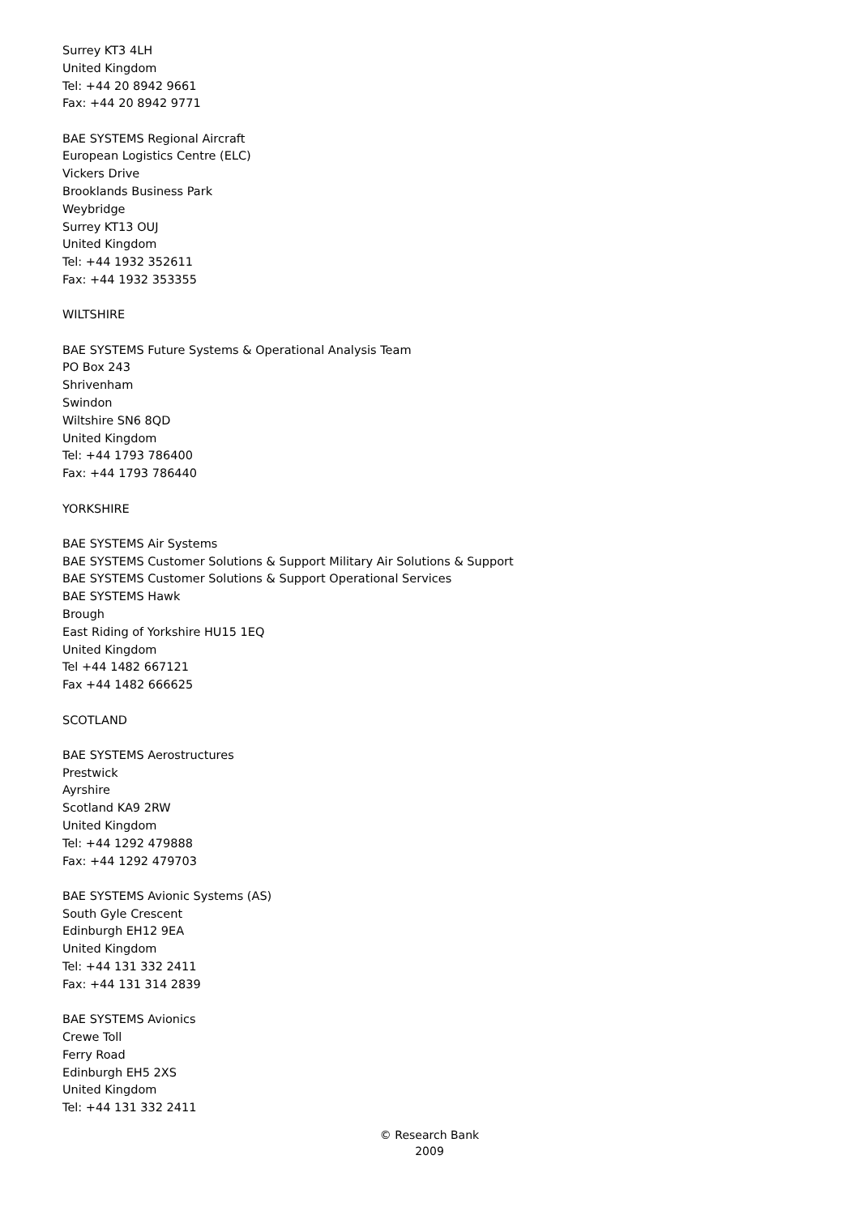Surrey KT3 4LH
United Kingdom
Tel: +44 20 8942 9661
Fax: +44 20 8942 9771
BAE SYSTEMS Regional Aircraft
European Logistics Centre (ELC)
Vickers Drive
Brooklands Business Park
Weybridge
Surrey KT13 OUJ
United Kingdom
Tel: +44 1932 352611
Fax: +44 1932 353355
WILTSHIRE
BAE SYSTEMS Future Systems & Operational Analysis Team
PO Box 243
Shrivenham
Swindon
Wiltshire SN6 8QD
United Kingdom
Tel: +44 1793 786400
Fax: +44 1793 786440
YORKSHIRE
BAE SYSTEMS Air Systems
BAE SYSTEMS Customer Solutions & Support Military Air Solutions & Support
BAE SYSTEMS Customer Solutions & Support Operational Services
BAE SYSTEMS Hawk
Brough
East Riding of Yorkshire HU15 1EQ
United Kingdom
Tel +44 1482 667121
Fax +44 1482 666625
SCOTLAND
BAE SYSTEMS Aerostructures
Prestwick
Ayrshire
Scotland KA9 2RW
United Kingdom
Tel: +44 1292 479888
Fax: +44 1292 479703
BAE SYSTEMS Avionic Systems (AS)
South Gyle Crescent
Edinburgh EH12 9EA
United Kingdom
Tel: +44 131 332 2411
Fax: +44 131 314 2839
BAE SYSTEMS Avionics
Crewe Toll
Ferry Road
Edinburgh EH5 2XS
United Kingdom
Tel: +44 131 332 2411
© Research Bank
2009